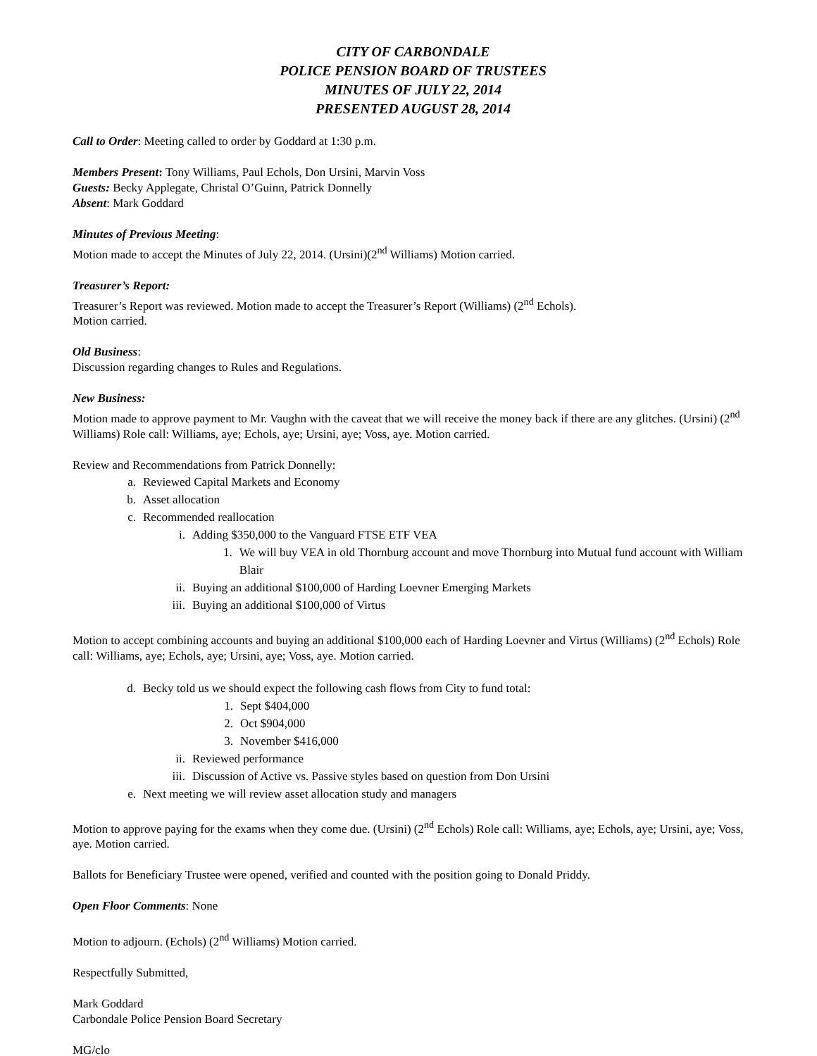CITY OF CARBONDALE
POLICE PENSION BOARD OF TRUSTEES
MINUTES OF JULY 22, 2014
PRESENTED AUGUST 28, 2014
Call to Order: Meeting called to order by Goddard at 1:30 p.m.
Members Present: Tony Williams, Paul Echols, Don Ursini, Marvin Voss
Guests: Becky Applegate, Christal O’Guinn, Patrick Donnelly
Absent: Mark Goddard
Minutes of Previous Meeting:
Motion made to accept the Minutes of July 22, 2014. (Ursini)(2<sup>nd</sup> Williams) Motion carried.
Treasurer’s Report:
Treasurer’s Report was reviewed. Motion made to accept the Treasurer’s Report (Williams) (2<sup>nd</sup> Echols).
Motion carried.
Old Business:
Discussion regarding changes to Rules and Regulations.
New Business:
Motion made to approve payment to Mr. Vaughn with the caveat that we will receive the money back if there are any glitches. (Ursini) (2<sup>nd</sup> Williams) Role call: Williams, aye; Echols, aye; Ursini, aye; Voss, aye. Motion carried.
Review and Recommendations from Patrick Donnelly:
a. Reviewed Capital Markets and Economy
b. Asset allocation
c. Recommended reallocation
i. Adding $350,000 to the Vanguard FTSE ETF VEA
1. We will buy VEA in old Thornburg account and move Thornburg into Mutual fund account with William Blair
ii. Buying an additional $100,000 of Harding Loevner Emerging Markets
iii. Buying an additional $100,000 of Virtus
Motion to accept combining accounts and buying an additional $100,000 each of Harding Loevner and Virtus (Williams) (2<sup>nd</sup> Echols) Role call: Williams, aye; Echols, aye; Ursini, aye; Voss, aye. Motion carried.
d. Becky told us we should expect the following cash flows from City to fund total:
1. Sept $404,000
2. Oct $904,000
3. November $416,000
ii. Reviewed performance
iii. Discussion of Active vs. Passive styles based on question from Don Ursini
e. Next meeting we will review asset allocation study and managers
Motion to approve paying for the exams when they come due. (Ursini) (2<sup>nd</sup> Echols) Role call: Williams, aye; Echols, aye; Ursini, aye; Voss, aye. Motion carried.
Ballots for Beneficiary Trustee were opened, verified and counted with the position going to Donald Priddy.
Open Floor Comments: None
Motion to adjourn. (Echols) (2<sup>nd</sup> Williams) Motion carried.
Respectfully Submitted,
Mark Goddard
Carbondale Police Pension Board Secretary
MG/clo